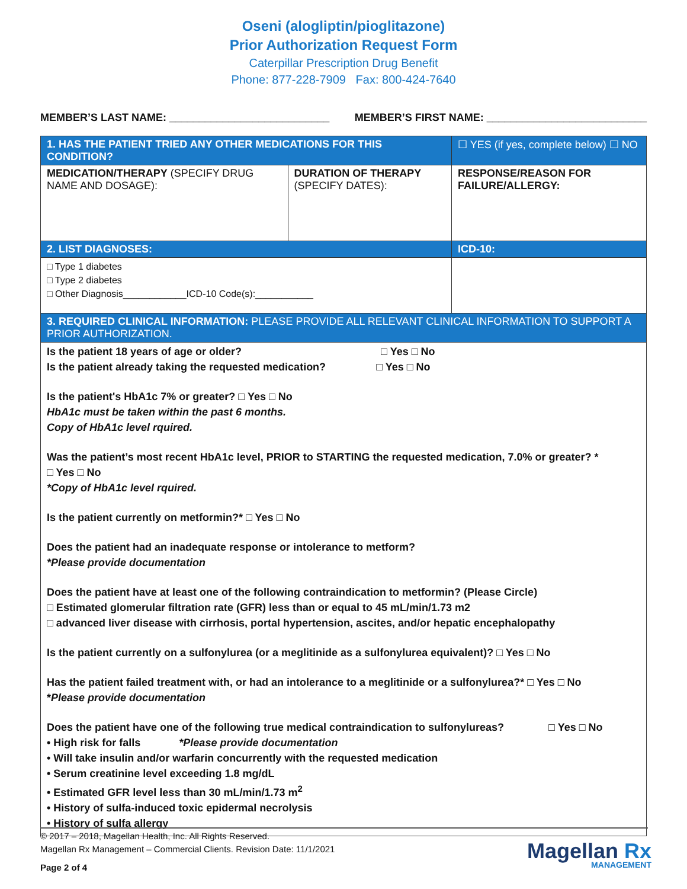Oseni (alogliptin/pioglitazone)
Prior Authorization Request Form
Caterpillar Prescription Drug Benefit
Phone: 877-228-7909 Fax: 800-424-7640
MEMBER’S LAST NAME: ___________________________ MEMBER’S FIRST NAME: ___________________________
| 1. HAS THE PATIENT TRIED ANY OTHER MEDICATIONS FOR THIS CONDITION? | | ☐ YES (if yes, complete below) ☐ NO |
| MEDICATION/THERAPY (SPECIFY DRUG NAME AND DOSAGE): | DURATION OF THERAPY (SPECIFY DATES): | RESPONSE/REASON FOR FAILURE/ALLERGY: |
| 2. LIST DIAGNOSES: | | ICD-10: |
| □ Type 1 diabetes □ Type 2 diabetes □ Other Diagnosis____________ICD-10 Code(s):___________ | | |
| 3. REQUIRED CLINICAL INFORMATION: PLEASE PROVIDE ALL RELEVANT CLINICAL INFORMATION TO SUPPORT A PRIOR AUTHORIZATION. | | |
| Is the patient 18 years of age or older? □ Yes □ No Is the patient already taking the requested medication? □ Yes □ No Is the patient's HbA1c 7% or greater? □ Yes □ No HbA1c must be taken within the past 6 months. Copy of HbA1c level rquired. Was the patient’s most recent HbA1c level, PRIOR to STARTING the requested medication, 7.0% or greater? * □ Yes □ No *Copy of HbA1c level rquired. Is the patient currently on metformin?* □ Yes □ No Does the patient had an inadequate response or intolerance to metform? *Please provide documentation Does the patient have at least one of the following contraindication to metformin? (Please Circle) □ Estimated glomerular filtration rate (GFR) less than or equal to 45 mL/min/1.73 m2 □ advanced liver disease with cirrhosis, portal hypertension, ascites, and/or hepatic encephalopathy Is the patient currently on a sulfonylurea (or a meglitinide as a sulfonylurea equivalent)? □ Yes □ No Has the patient failed treatment with, or had an intolerance to a meglitinide or a sulfonylurea?* □ Yes □ No * Please provide documentation Does the patient have one of the following true medical contraindication to sulfonylureas? □ Yes □ No • High risk for falls *Please provide documentation • Will take insulin and/or warfarin concurrently with the requested medication • Serum creatinine level exceeding 1.8 mg/dL • Estimated GFR level less than 30 mL/min/1.73 m<sup>2</sup> • History of sulfa-induced toxic epidermal necrolysis • History of sulfa allergy | | |
© 2017 – 2018, Magellan Health, Inc. All Rights Reserved.
Magellan Rx Management – Commercial Clients. Revision Date: 11/1/2021
Page 2 of 4
Magellan Rx
MANAGEMENT